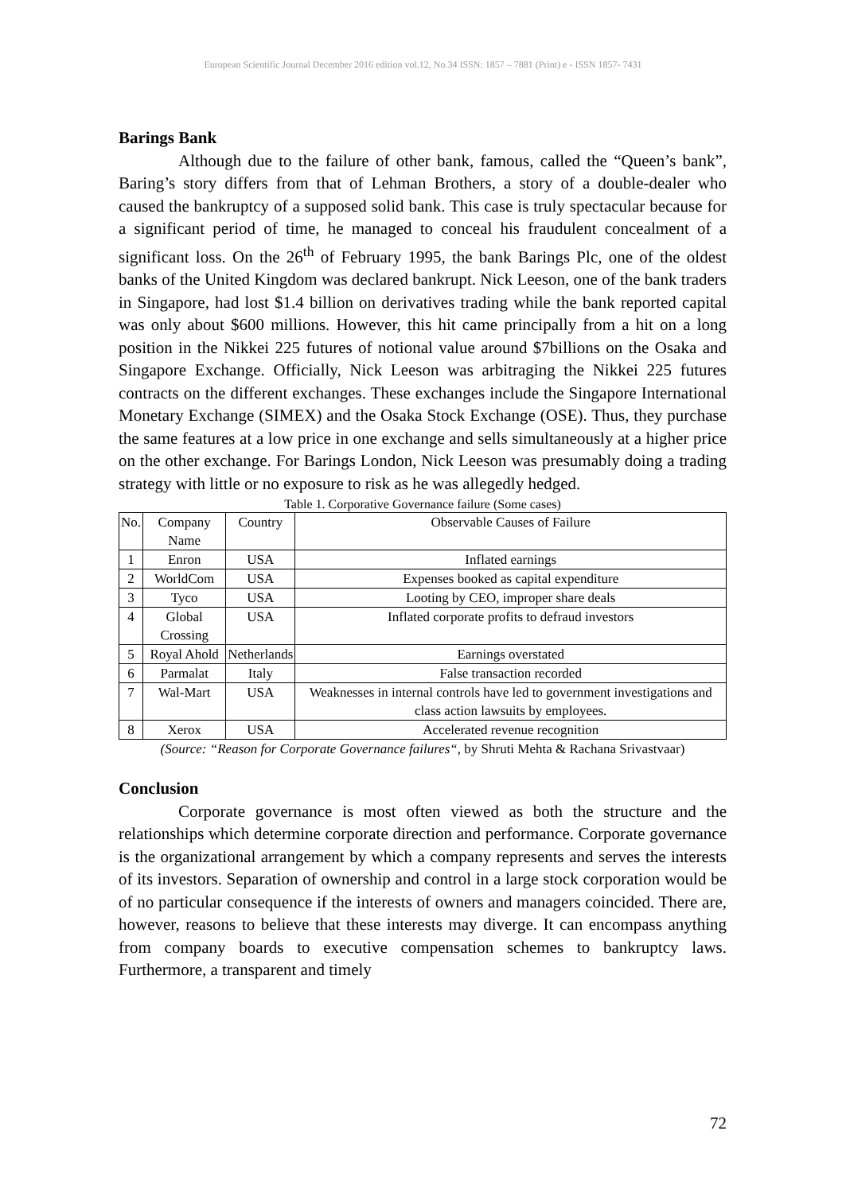European Scientific Journal December 2016 edition vol.12, No.34 ISSN: 1857 – 7881 (Print) e - ISSN 1857- 7431
Barings Bank
Although due to the failure of other bank, famous, called the “Queen’s bank”, Baring’s story differs from that of Lehman Brothers, a story of a double-dealer who caused the bankruptcy of a supposed solid bank. This case is truly spectacular because for a significant period of time, he managed to conceal his fraudulent concealment of a significant loss. On the 26<sup>th</sup> of February 1995, the bank Barings Plc, one of the oldest banks of the United Kingdom was declared bankrupt. Nick Leeson, one of the bank traders in Singapore, had lost $1.4 billion on derivatives trading while the bank reported capital was only about $600 millions. However, this hit came principally from a hit on a long position in the Nikkei 225 futures of notional value around $7billions on the Osaka and Singapore Exchange. Officially, Nick Leeson was arbitraging the Nikkei 225 futures contracts on the different exchanges. These exchanges include the Singapore International Monetary Exchange (SIMEX) and the Osaka Stock Exchange (OSE). Thus, they purchase the same features at a low price in one exchange and sells simultaneously at a higher price on the other exchange. For Barings London, Nick Leeson was presumably doing a trading strategy with little or no exposure to risk as he was allegedly hedged.
Table 1. Corporative Governance failure (Some cases)
| No. | Company Name | Country | Observable Causes of Failure |
| --- | --- | --- | --- |
| 1 | Enron | USA | Inflated earnings |
| 2 | WorldCom | USA | Expenses booked as capital expenditure |
| 3 | Tyco | USA | Looting by CEO, improper share deals |
| 4 | Global Crossing | USA | Inflated corporate profits to defraud investors |
| 5 | Royal Ahold | Netherlands | Earnings overstated |
| 6 | Parmalat | Italy | False transaction recorded |
| 7 | Wal-Mart | USA | Weaknesses in internal controls have led to government investigations and class action lawsuits by employees. |
| 8 | Xerox | USA | Accelerated revenue recognition |
(Source: “Reason for Corporate Governance failures“, by Shruti Mehta & Rachana Srivastvaar)
Conclusion
Corporate governance is most often viewed as both the structure and the relationships which determine corporate direction and performance. Corporate governance is the organizational arrangement by which a company represents and serves the interests of its investors. Separation of ownership and control in a large stock corporation would be of no particular consequence if the interests of owners and managers coincided. There are, however, reasons to believe that these interests may diverge. It can encompass anything from company boards to executive compensation schemes to bankruptcy laws. Furthermore, a transparent and timely
72